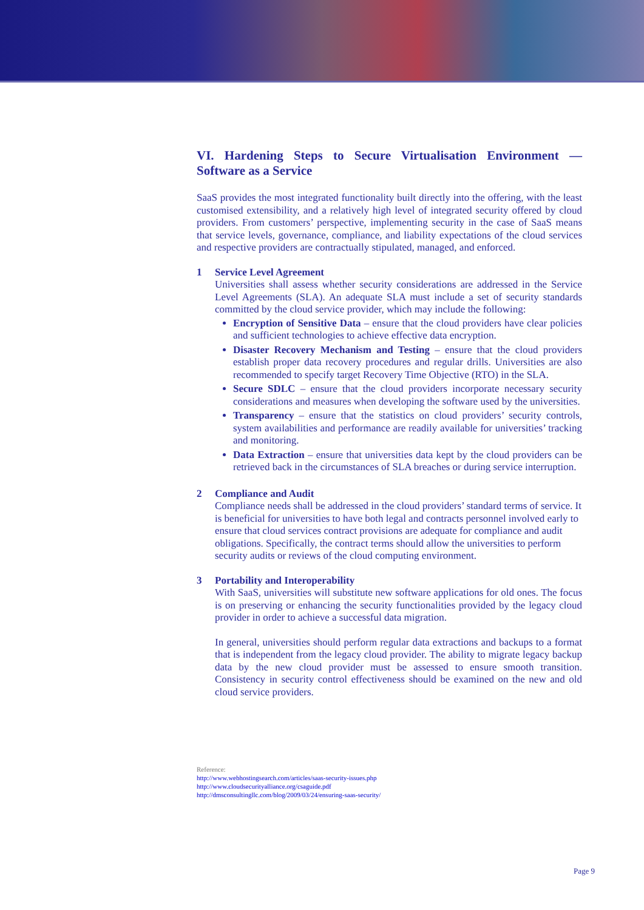VI. Hardening Steps to Secure Virtualisation Environment — Software as a Service
SaaS provides the most integrated functionality built directly into the offering, with the least customised extensibility, and a relatively high level of integrated security offered by cloud providers. From customers’ perspective, implementing security in the case of SaaS means that service levels, governance, compliance, and liability expectations of the cloud services and respective providers are contractually stipulated, managed, and enforced.
1 Service Level Agreement
Universities shall assess whether security considerations are addressed in the Service Level Agreements (SLA). An adequate SLA must include a set of security standards committed by the cloud service provider, which may include the following:
Encryption of Sensitive Data – ensure that the cloud providers have clear policies and sufficient technologies to achieve effective data encryption.
Disaster Recovery Mechanism and Testing – ensure that the cloud providers establish proper data recovery procedures and regular drills. Universities are also recommended to specify target Recovery Time Objective (RTO) in the SLA.
Secure SDLC – ensure that the cloud providers incorporate necessary security considerations and measures when developing the software used by the universities.
Transparency – ensure that the statistics on cloud providers’ security controls, system availabilities and performance are readily available for universities’ tracking and monitoring.
Data Extraction – ensure that universities data kept by the cloud providers can be retrieved back in the circumstances of SLA breaches or during service interruption.
2 Compliance and Audit
Compliance needs shall be addressed in the cloud providers’ standard terms of service. It is beneficial for universities to have both legal and contracts personnel involved early to ensure that cloud services contract provisions are adequate for compliance and audit obligations. Specifically, the contract terms should allow the universities to perform security audits or reviews of the cloud computing environment.
3 Portability and Interoperability
With SaaS, universities will substitute new software applications for old ones. The focus is on preserving or enhancing the security functionalities provided by the legacy cloud provider in order to achieve a successful data migration.
In general, universities should perform regular data extractions and backups to a format that is independent from the legacy cloud provider. The ability to migrate legacy backup data by the new cloud provider must be assessed to ensure smooth transition. Consistency in security control effectiveness should be examined on the new and old cloud service providers.
Reference:
http://www.webhostingsearch.com/articles/saas-security-issues.php
http://www.cloudsecurityalliance.org/csaguide.pdf
http://dmsconsultingllc.com/blog/2009/03/24/ensuring-saas-security/
Page 9